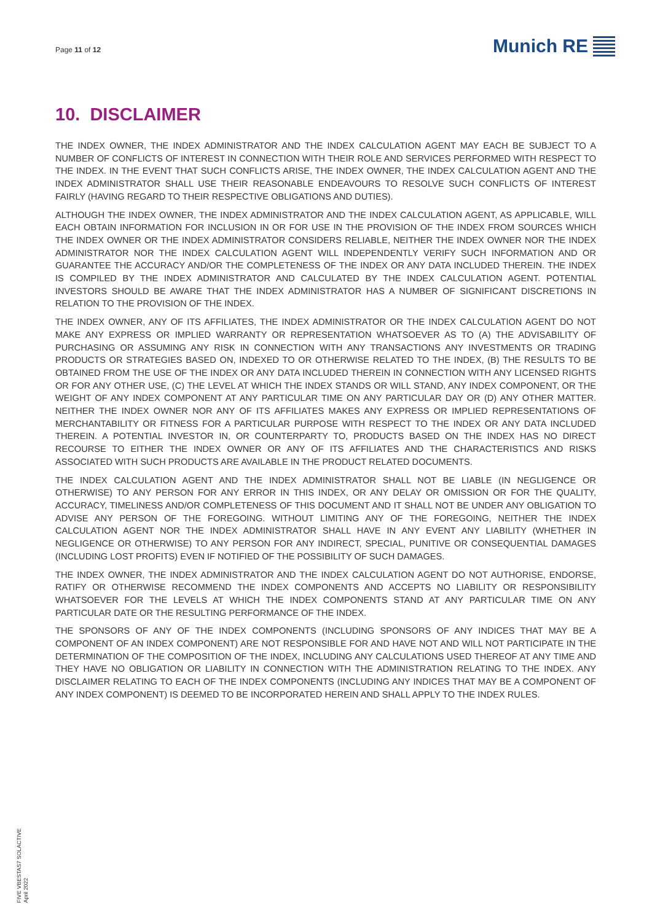Page 11 of 12
Munich RE
10. DISCLAIMER
THE INDEX OWNER, THE INDEX ADMINISTRATOR AND THE INDEX CALCULATION AGENT MAY EACH BE SUBJECT TO A NUMBER OF CONFLICTS OF INTEREST IN CONNECTION WITH THEIR ROLE AND SERVICES PERFORMED WITH RESPECT TO THE INDEX. IN THE EVENT THAT SUCH CONFLICTS ARISE, THE INDEX OWNER, THE INDEX CALCULATION AGENT AND THE INDEX ADMINISTRATOR SHALL USE THEIR REASONABLE ENDEAVOURS TO RESOLVE SUCH CONFLICTS OF INTEREST FAIRLY (HAVING REGARD TO THEIR RESPECTIVE OBLIGATIONS AND DUTIES).
ALTHOUGH THE INDEX OWNER, THE INDEX ADMINISTRATOR AND THE INDEX CALCULATION AGENT, AS APPLICABLE, WILL EACH OBTAIN INFORMATION FOR INCLUSION IN OR FOR USE IN THE PROVISION OF THE INDEX FROM SOURCES WHICH THE INDEX OWNER OR THE INDEX ADMINISTRATOR CONSIDERS RELIABLE, NEITHER THE INDEX OWNER NOR THE INDEX ADMINISTRATOR NOR THE INDEX CALCULATION AGENT WILL INDEPENDENTLY VERIFY SUCH INFORMATION AND OR GUARANTEE THE ACCURACY AND/OR THE COMPLETENESS OF THE INDEX OR ANY DATA INCLUDED THEREIN. THE INDEX IS COMPILED BY THE INDEX ADMINISTRATOR AND CALCULATED BY THE INDEX CALCULATION AGENT. POTENTIAL INVESTORS SHOULD BE AWARE THAT THE INDEX ADMINISTRATOR HAS A NUMBER OF SIGNIFICANT DISCRETIONS IN RELATION TO THE PROVISION OF THE INDEX.
THE INDEX OWNER, ANY OF ITS AFFILIATES, THE INDEX ADMINISTRATOR OR THE INDEX CALCULATION AGENT DO NOT MAKE ANY EXPRESS OR IMPLIED WARRANTY OR REPRESENTATION WHATSOEVER AS TO (A) THE ADVISABILITY OF PURCHASING OR ASSUMING ANY RISK IN CONNECTION WITH ANY TRANSACTIONS ANY INVESTMENTS OR TRADING PRODUCTS OR STRATEGIES BASED ON, INDEXED TO OR OTHERWISE RELATED TO THE INDEX, (B) THE RESULTS TO BE OBTAINED FROM THE USE OF THE INDEX OR ANY DATA INCLUDED THEREIN IN CONNECTION WITH ANY LICENSED RIGHTS OR FOR ANY OTHER USE, (C) THE LEVEL AT WHICH THE INDEX STANDS OR WILL STAND, ANY INDEX COMPONENT, OR THE WEIGHT OF ANY INDEX COMPONENT AT ANY PARTICULAR TIME ON ANY PARTICULAR DAY OR (D) ANY OTHER MATTER. NEITHER THE INDEX OWNER NOR ANY OF ITS AFFILIATES MAKES ANY EXPRESS OR IMPLIED REPRESENTATIONS OF MERCHANTABILITY OR FITNESS FOR A PARTICULAR PURPOSE WITH RESPECT TO THE INDEX OR ANY DATA INCLUDED THEREIN. A POTENTIAL INVESTOR IN, OR COUNTERPARTY TO, PRODUCTS BASED ON THE INDEX HAS NO DIRECT RECOURSE TO EITHER THE INDEX OWNER OR ANY OF ITS AFFILIATES AND THE CHARACTERISTICS AND RISKS ASSOCIATED WITH SUCH PRODUCTS ARE AVAILABLE IN THE PRODUCT RELATED DOCUMENTS.
THE INDEX CALCULATION AGENT AND THE INDEX ADMINISTRATOR SHALL NOT BE LIABLE (IN NEGLIGENCE OR OTHERWISE) TO ANY PERSON FOR ANY ERROR IN THIS INDEX, OR ANY DELAY OR OMISSION OR FOR THE QUALITY, ACCURACY, TIMELINESS AND/OR COMPLETENESS OF THIS DOCUMENT AND IT SHALL NOT BE UNDER ANY OBLIGATION TO ADVISE ANY PERSON OF THE FOREGOING. WITHOUT LIMITING ANY OF THE FOREGOING, NEITHER THE INDEX CALCULATION AGENT NOR THE INDEX ADMINISTRATOR SHALL HAVE IN ANY EVENT ANY LIABILITY (WHETHER IN NEGLIGENCE OR OTHERWISE) TO ANY PERSON FOR ANY INDIRECT, SPECIAL, PUNITIVE OR CONSEQUENTIAL DAMAGES (INCLUDING LOST PROFITS) EVEN IF NOTIFIED OF THE POSSIBILITY OF SUCH DAMAGES.
THE INDEX OWNER, THE INDEX ADMINISTRATOR AND THE INDEX CALCULATION AGENT DO NOT AUTHORISE, ENDORSE, RATIFY OR OTHERWISE RECOMMEND THE INDEX COMPONENTS AND ACCEPTS NO LIABILITY OR RESPONSIBILITY WHATSOEVER FOR THE LEVELS AT WHICH THE INDEX COMPONENTS STAND AT ANY PARTICULAR TIME ON ANY PARTICULAR DATE OR THE RESULTING PERFORMANCE OF THE INDEX.
THE SPONSORS OF ANY OF THE INDEX COMPONENTS (INCLUDING SPONSORS OF ANY INDICES THAT MAY BE A COMPONENT OF AN INDEX COMPONENT) ARE NOT RESPONSIBLE FOR AND HAVE NOT AND WILL NOT PARTICIPATE IN THE DETERMINATION OF THE COMPOSITION OF THE INDEX, INCLUDING ANY CALCULATIONS USED THEREOF AT ANY TIME AND THEY HAVE NO OBLIGATION OR LIABILITY IN CONNECTION WITH THE ADMINISTRATION RELATING TO THE INDEX. ANY DISCLAIMER RELATING TO EACH OF THE INDEX COMPONENTS (INCLUDING ANY INDICES THAT MAY BE A COMPONENT OF ANY INDEX COMPONENT) IS DEEMED TO BE INCORPORATED HEREIN AND SHALL APPLY TO THE INDEX RULES.
FIVE VBESTAS7 SOLACTIVE
April 2022